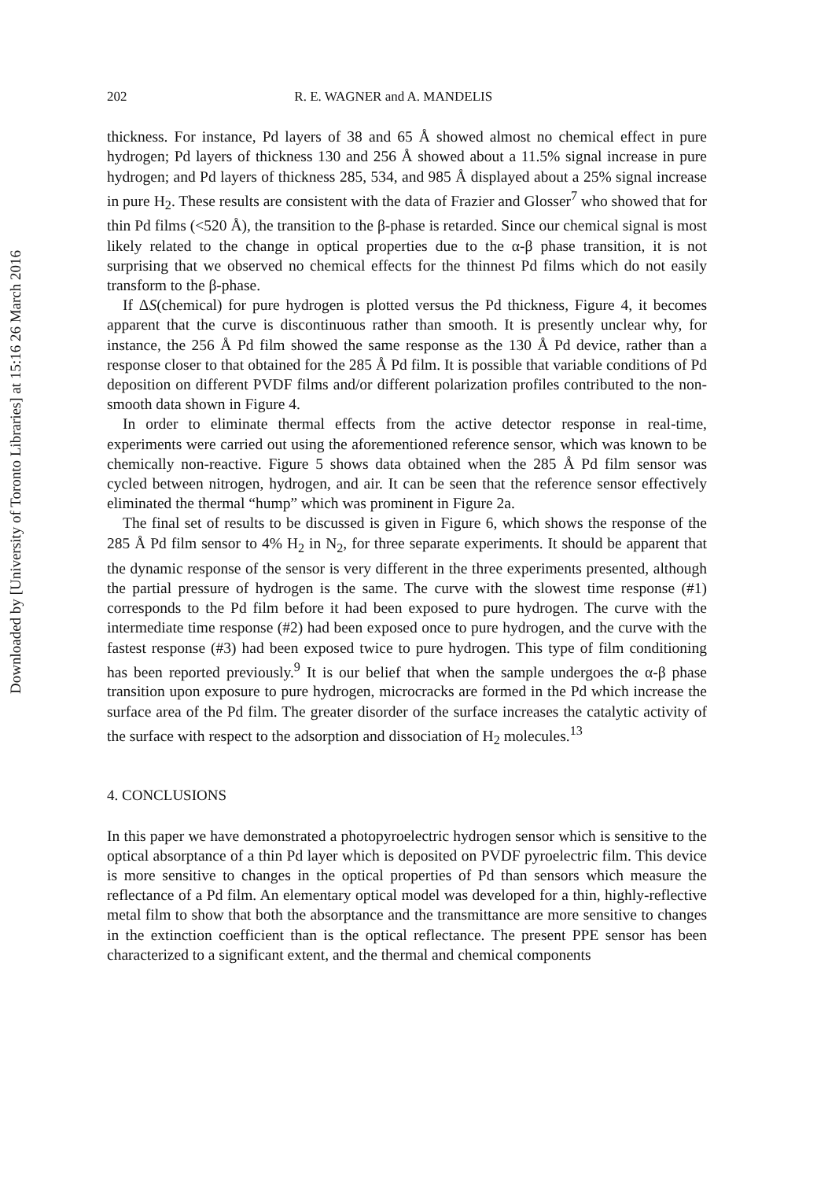Downloaded by [University of Toronto Libraries] at 15:16 26 March 2016
202 R. E. WAGNER and A. MANDELIS
thickness. For instance, Pd layers of 38 and 65 Å showed almost no chemical effect in pure hydrogen; Pd layers of thickness 130 and 256 Å showed about a 11.5% signal increase in pure hydrogen; and Pd layers of thickness 285, 534, and 985 Å displayed about a 25% signal increase in pure H<sub>2</sub>. These results are consistent with the data of Frazier and Glosser<sup>7</sup> who showed that for thin Pd films (<520 Å), the transition to the β-phase is retarded. Since our chemical signal is most likely related to the change in optical properties due to the α-β phase transition, it is not surprising that we observed no chemical effects for the thinnest Pd films which do not easily transform to the β-phase.
If ΔS(chemical) for pure hydrogen is plotted versus the Pd thickness, Figure 4, it becomes apparent that the curve is discontinuous rather than smooth. It is presently unclear why, for instance, the 256 Å Pd film showed the same response as the 130 Å Pd device, rather than a response closer to that obtained for the 285 Å Pd film. It is possible that variable conditions of Pd deposition on different PVDF films and/or different polarization profiles contributed to the non-smooth data shown in Figure 4.
In order to eliminate thermal effects from the active detector response in real-time, experiments were carried out using the aforementioned reference sensor, which was known to be chemically non-reactive. Figure 5 shows data obtained when the 285 Å Pd film sensor was cycled between nitrogen, hydrogen, and air. It can be seen that the reference sensor effectively eliminated the thermal “hump” which was prominent in Figure 2a.
The final set of results to be discussed is given in Figure 6, which shows the response of the 285 Å Pd film sensor to 4% H<sub>2</sub> in N<sub>2</sub>, for three separate experiments. It should be apparent that the dynamic response of the sensor is very different in the three experiments presented, although the partial pressure of hydrogen is the same. The curve with the slowest time response (#1) corresponds to the Pd film before it had been exposed to pure hydrogen. The curve with the intermediate time response (#2) had been exposed once to pure hydrogen, and the curve with the fastest response (#3) had been exposed twice to pure hydrogen. This type of film conditioning has been reported previously.<sup>9</sup> It is our belief that when the sample undergoes the α-β phase transition upon exposure to pure hydrogen, microcracks are formed in the Pd which increase the surface area of the Pd film. The greater disorder of the surface increases the catalytic activity of the surface with respect to the adsorption and dissociation of H<sub>2</sub> molecules.<sup>13</sup>
4. CONCLUSIONS
In this paper we have demonstrated a photopyroelectric hydrogen sensor which is sensitive to the optical absorptance of a thin Pd layer which is deposited on PVDF pyroelectric film. This device is more sensitive to changes in the optical properties of Pd than sensors which measure the reflectance of a Pd film. An elementary optical model was developed for a thin, highly-reflective metal film to show that both the absorptance and the transmittance are more sensitive to changes in the extinction coefficient than is the optical reflectance. The present PPE sensor has been characterized to a significant extent, and the thermal and chemical components